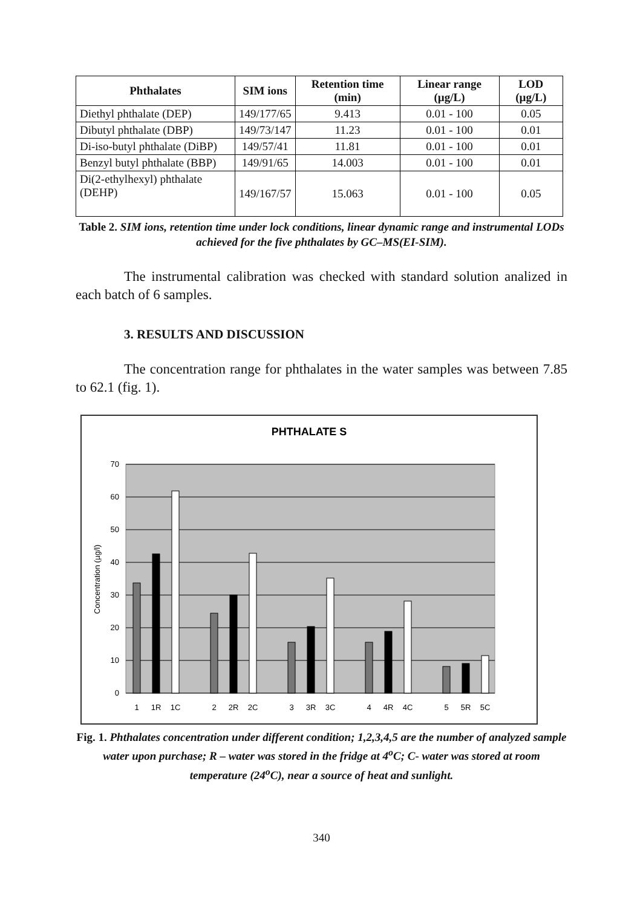| Phthalates | SIM ions | Retention time (min) | Linear range (µg/L) | LOD (µg/L) |
| --- | --- | --- | --- | --- |
| Diethyl phthalate (DEP) | 149/177/65 | 9.413 | 0.01 - 100 | 0.05 |
| Dibutyl phthalate (DBP) | 149/73/147 | 11.23 | 0.01 - 100 | 0.01 |
| Di-iso-butyl phthalate (DiBP) | 149/57/41 | 11.81 | 0.01 - 100 | 0.01 |
| Benzyl butyl phthalate (BBP) | 149/91/65 | 14.003 | 0.01 - 100 | 0.01 |
| Di(2-ethylhexyl) phthalate (DEHP) | 149/167/57 | 15.063 | 0.01 - 100 | 0.05 |
Table 2. SIM ions, retention time under lock conditions, linear dynamic range and instrumental LODs achieved for the five phthalates by GC–MS(EI-SIM).
The instrumental calibration was checked with standard solution analized in each batch of 6 samples.
3. RESULTS AND DISCUSSION
The concentration range for phthalates in the water samples was between 7.85 to 62.1 (fig. 1).
PHTHALATE S
0
10
20
30
40
50
60
70
Concentration (µg/l)
1
1R
1C
2
2R
2C
3
3R
3C
4
4R
4C
5
5R
5C
Fig. 1. Phthalates concentration under different condition; 1,2,3,4,5 are the number of analyzed sample water upon purchase; R – water was stored in the fridge at 4<sup>o</sup>C; C- water was stored at room temperature (24<sup>o</sup>C), near a source of heat and sunlight.
340